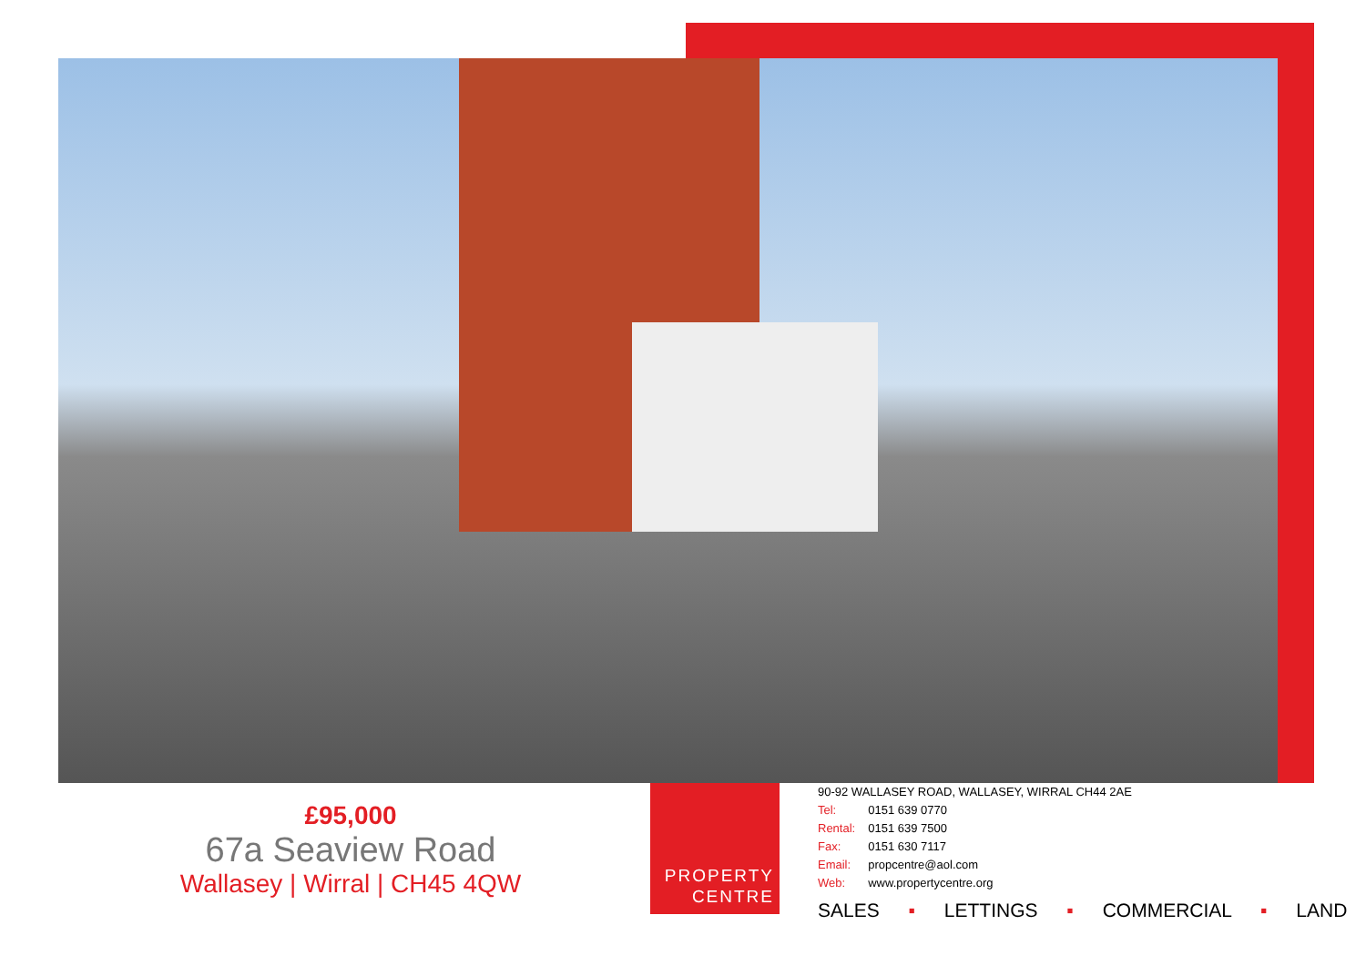£95,000
67a Seaview Road
Wallasey | Wirral | CH45 4QW
PROPERTY
CENTRE
90-92 WALLASEY ROAD, WALLASEY, WIRRAL CH44 2AE
| Tel: | 0151 639 0770 |
| Rental: | 0151 639 7500 |
| Fax: | 0151 630 7117 |
| Email: | propcentre@aol.com |
| Web: | www.propertycentre.org |
SALES ▪ LETTINGS ▪ COMMERCIAL ▪ LAND